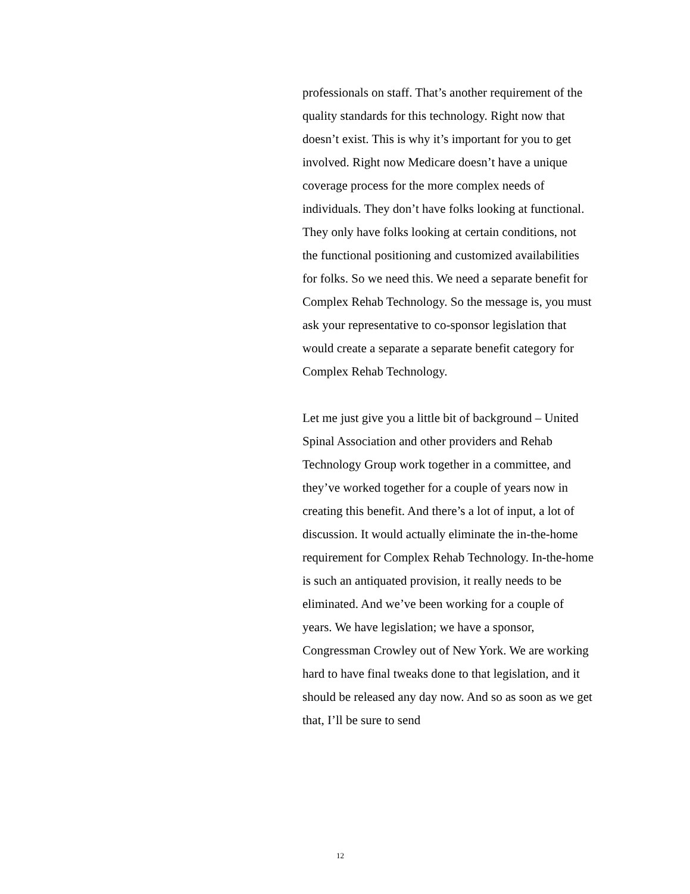professionals on staff. That’s another requirement of the quality standards for this technology. Right now that doesn’t exist. This is why it’s important for you to get involved. Right now Medicare doesn’t have a unique coverage process for the more complex needs of individuals. They don’t have folks looking at functional. They only have folks looking at certain conditions, not the functional positioning and customized availabilities for folks. So we need this. We need a separate benefit for Complex Rehab Technology. So the message is, you must ask your representative to co-sponsor legislation that would create a separate a separate benefit category for Complex Rehab Technology.
Let me just give you a little bit of background – United Spinal Association and other providers and Rehab Technology Group work together in a committee, and they’ve worked together for a couple of years now in creating this benefit. And there’s a lot of input, a lot of discussion. It would actually eliminate the in-the-home requirement for Complex Rehab Technology. In-the-home is such an antiquated provision, it really needs to be eliminated. And we’ve been working for a couple of years. We have legislation; we have a sponsor, Congressman Crowley out of New York. We are working hard to have final tweaks done to that legislation, and it should be released any day now. And so as soon as we get that, I’ll be sure to send
12